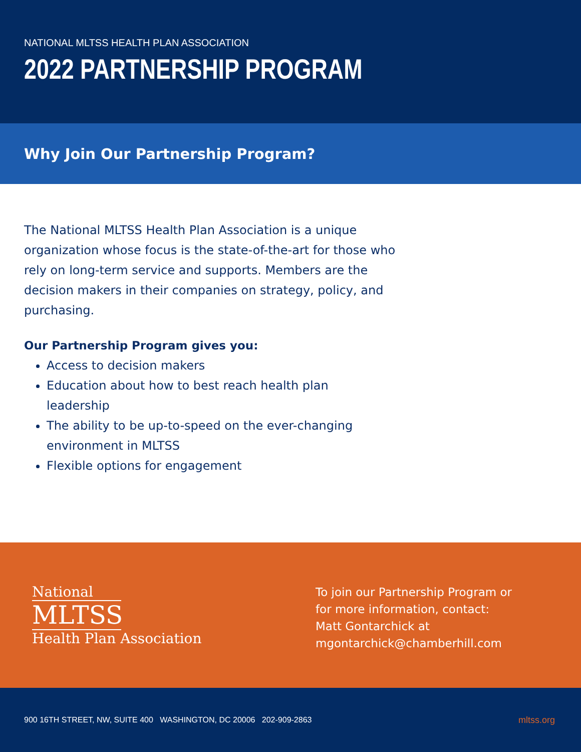NATIONAL MLTSS HEALTH PLAN ASSOCIATION
2022 PARTNERSHIP PROGRAM
Why Join Our Partnership Program?
The National MLTSS Health Plan Association is a unique organization whose focus is the state-of-the-art for those who rely on long-term service and supports. Members are the decision makers in their companies on strategy, policy, and purchasing.
Our Partnership Program gives you:
Access to decision makers
Education about how to best reach health plan leadership
The ability to be up-to-speed on the ever-changing environment in MLTSS
Flexible options for engagement
National
MLTSS
Health Plan Association
To join our Partnership Program or
for more information, contact:
Matt Gontarchick at
mgontarchick@chamberhill.com
900 16TH STREET, NW, SUITE 400 WASHINGTON, DC 20006 202-909-2863 mltss.org